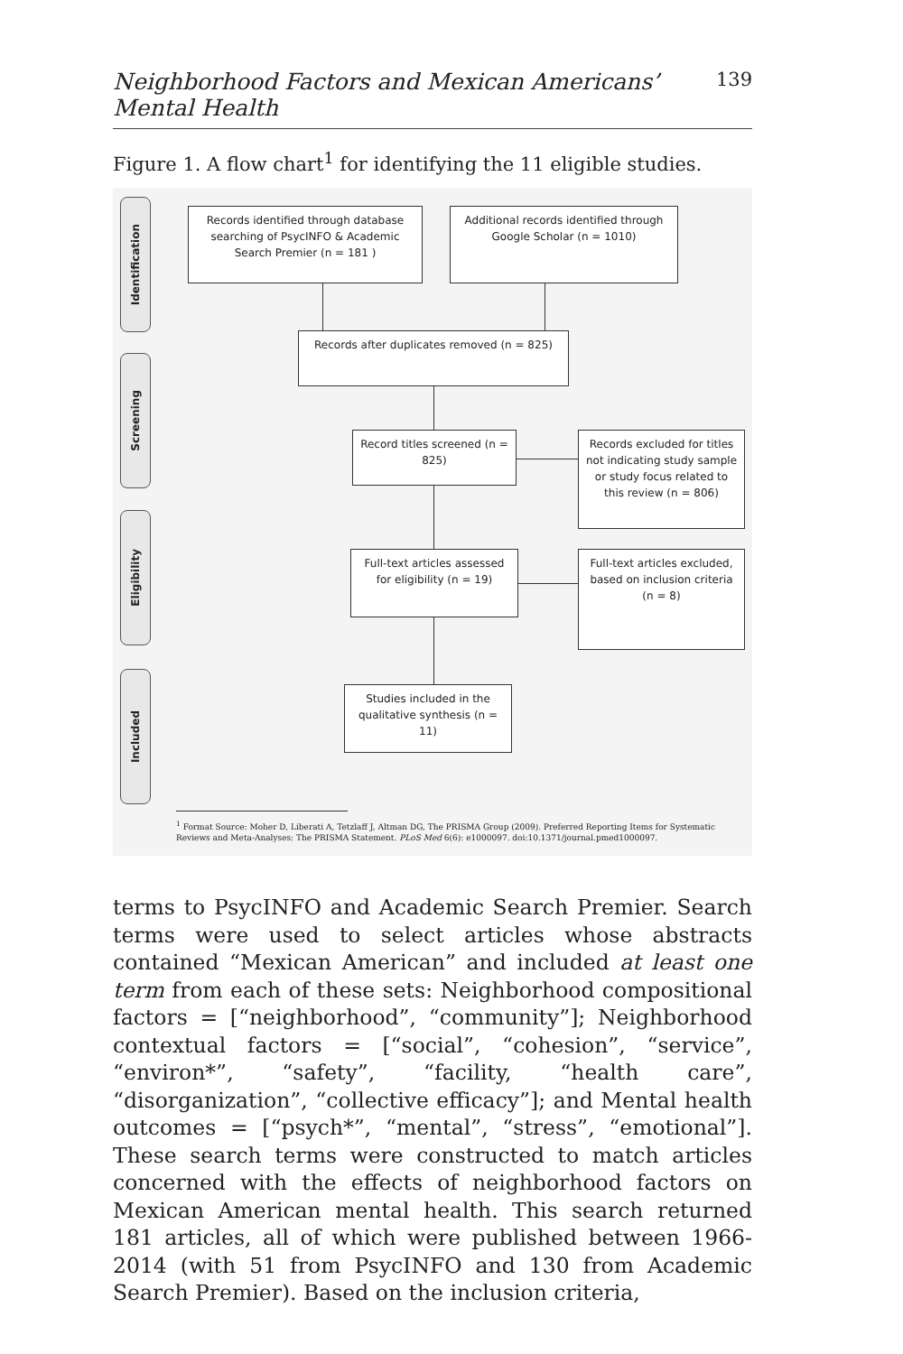Neighborhood Factors and Mexican Americans’ Mental Health 139
Figure 1. A flow chart<sup>1</sup> for identifying the 11 eligible studies.
Identification
Screening
Eligibility
Included
Records identified through database searching of PsycINFO & Academic Search Premier (n = 181 )
Additional records identified through Google Scholar (n = 1010)
Records after duplicates removed (n = 825)
Record titles screened (n = 825)
Records excluded for titles not indicating study sample or study focus related to this review (n = 806)
Full-text articles assessed for eligibility (n = 19)
Full-text articles excluded, based on inclusion criteria (n = 8)
Studies included in the qualitative synthesis (n = 11)
<sup>1</sup> Format Source: Moher D, Liberati A, Tetzlaff J, Altman DG, The PRISMA Group (2009). Preferred Reporting Items for Systematic Reviews and Meta-Analyses: The PRISMA Statement. PLoS Med 6(6): e1000097. doi:10.1371/journal.pmed1000097.
terms to PsycINFO and Academic Search Premier. Search terms were used to select articles whose abstracts contained “Mexican American” and included at least one term from each of these sets: Neighborhood compositional factors = [“neighborhood”, “community”]; Neighborhood contextual factors = [“social”, “cohesion”, “service”, “environ*”, “safety”, “facility, “health care”, “disorganization”, “collective efficacy”]; and Mental health outcomes = [“psych*”, “mental”, “stress”, “emotional”]. These search terms were constructed to match articles concerned with the effects of neighborhood factors on Mexican American mental health. This search returned 181 articles, all of which were published between 1966-2014 (with 51 from PsycINFO and 130 from Academic Search Premier). Based on the inclusion criteria,